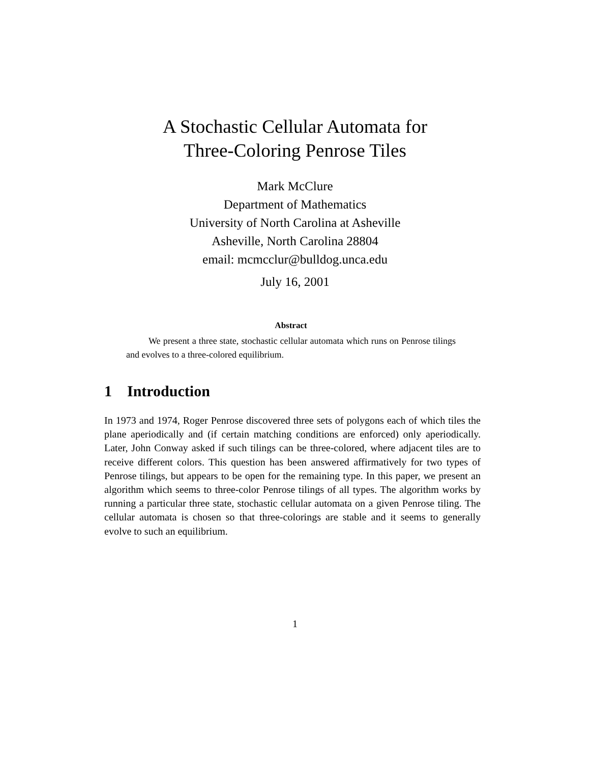A Stochastic Cellular Automata for
Three-Coloring Penrose Tiles
Mark McClure
Department of Mathematics
University of North Carolina at Asheville
Asheville, North Carolina 28804
email: mcmcclur@bulldog.unca.edu
July 16, 2001
Abstract
We present a three state, stochastic cellular automata which runs on Penrose tilings and evolves to a three-colored equilibrium.
1 Introduction
In 1973 and 1974, Roger Penrose discovered three sets of polygons each of which tiles the plane aperiodically and (if certain matching conditions are enforced) only aperiodically. Later, John Conway asked if such tilings can be three-colored, where adjacent tiles are to receive different colors. This question has been answered affirmatively for two types of Penrose tilings, but appears to be open for the remaining type. In this paper, we present an algorithm which seems to three-color Penrose tilings of all types. The algorithm works by running a particular three state, stochastic cellular automata on a given Penrose tiling. The cellular automata is chosen so that three-colorings are stable and it seems to generally evolve to such an equilibrium.
1